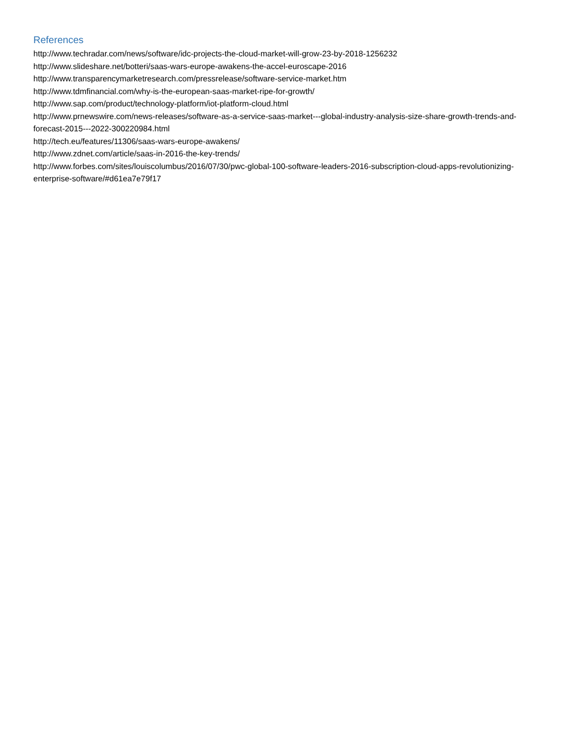References
http://www.techradar.com/news/software/idc-projects-the-cloud-market-will-grow-23-by-2018-1256232
http://www.slideshare.net/botteri/saas-wars-europe-awakens-the-accel-euroscape-2016
http://www.transparencymarketresearch.com/pressrelease/software-service-market.htm
http://www.tdmfinancial.com/why-is-the-european-saas-market-ripe-for-growth/
http://www.sap.com/product/technology-platform/iot-platform-cloud.html
http://www.prnewswire.com/news-releases/software-as-a-service-saas-market---global-industry-analysis-size-share-growth-trends-and-forecast-2015---2022-300220984.html
http://tech.eu/features/11306/saas-wars-europe-awakens/
http://www.zdnet.com/article/saas-in-2016-the-key-trends/
http://www.forbes.com/sites/louiscolumbus/2016/07/30/pwc-global-100-software-leaders-2016-subscription-cloud-apps-revolutionizing-enterprise-software/#d61ea7e79f17